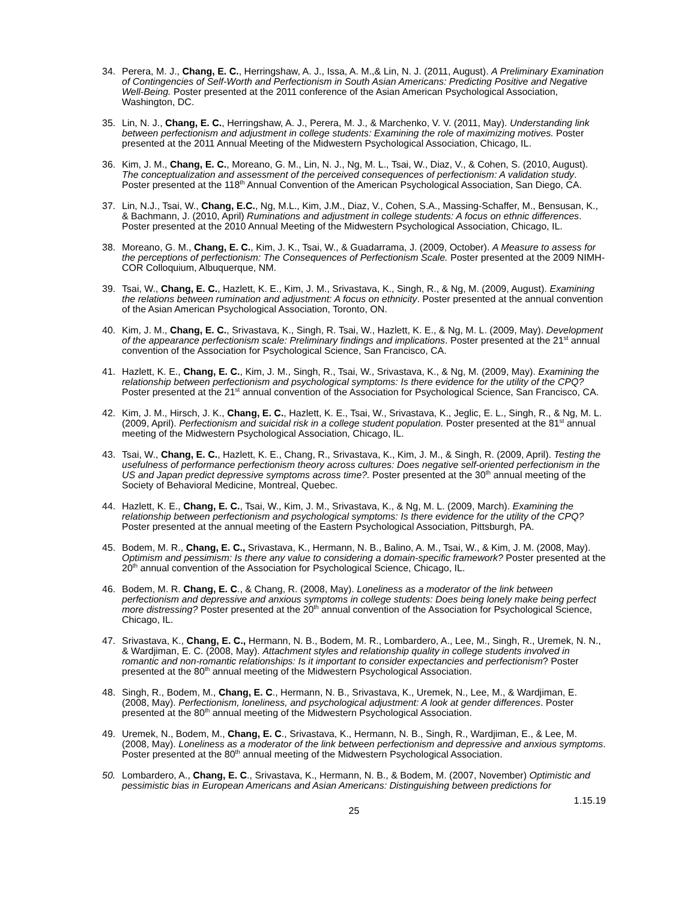34. Perera, M. J., Chang, E. C., Herringshaw, A. J., Issa, A. M.,& Lin, N. J. (2011, August). A Preliminary Examination of Contingencies of Self-Worth and Perfectionism in South Asian Americans: Predicting Positive and Negative Well-Being. Poster presented at the 2011 conference of the Asian American Psychological Association, Washington, DC.
35. Lin, N. J., Chang, E. C., Herringshaw, A. J., Perera, M. J., & Marchenko, V. V. (2011, May). Understanding link between perfectionism and adjustment in college students: Examining the role of maximizing motives. Poster presented at the 2011 Annual Meeting of the Midwestern Psychological Association, Chicago, IL.
36. Kim, J. M., Chang, E. C., Moreano, G. M., Lin, N. J., Ng, M. L., Tsai, W., Diaz, V., & Cohen, S. (2010, August). The conceptualization and assessment of the perceived consequences of perfectionism: A validation study. Poster presented at the 118<sup>th</sup> Annual Convention of the American Psychological Association, San Diego, CA.
37. Lin, N.J., Tsai, W., Chang, E.C., Ng, M.L., Kim, J.M., Diaz, V., Cohen, S.A., Massing-Schaffer, M., Bensusan, K., & Bachmann, J. (2010, April) Ruminations and adjustment in college students: A focus on ethnic differences. Poster presented at the 2010 Annual Meeting of the Midwestern Psychological Association, Chicago, IL.
38. Moreano, G. M., Chang, E. C., Kim, J. K., Tsai, W., & Guadarrama, J. (2009, October). A Measure to assess for the perceptions of perfectionism: The Consequences of Perfectionism Scale. Poster presented at the 2009 NIMH-COR Colloquium, Albuquerque, NM.
39. Tsai, W., Chang, E. C., Hazlett, K. E., Kim, J. M., Srivastava, K., Singh, R., & Ng, M. (2009, August). Examining the relations between rumination and adjustment: A focus on ethnicity. Poster presented at the annual convention of the Asian American Psychological Association, Toronto, ON.
40. Kim, J. M., Chang, E. C., Srivastava, K., Singh, R. Tsai, W., Hazlett, K. E., & Ng, M. L. (2009, May). Development of the appearance perfectionism scale: Preliminary findings and implications. Poster presented at the 21<sup>st</sup> annual convention of the Association for Psychological Science, San Francisco, CA.
41. Hazlett, K. E., Chang, E. C., Kim, J. M., Singh, R., Tsai, W., Srivastava, K., & Ng, M. (2009, May). Examining the relationship between perfectionism and psychological symptoms: Is there evidence for the utility of the CPQ? Poster presented at the 21<sup>st</sup> annual convention of the Association for Psychological Science, San Francisco, CA.
42. Kim, J. M., Hirsch, J. K., Chang, E. C., Hazlett, K. E., Tsai, W., Srivastava, K., Jeglic, E. L., Singh, R., & Ng, M. L. (2009, April). Perfectionism and suicidal risk in a college student population. Poster presented at the 81<sup>st</sup> annual meeting of the Midwestern Psychological Association, Chicago, IL.
43. Tsai, W., Chang, E. C., Hazlett, K. E., Chang, R., Srivastava, K., Kim, J. M., & Singh, R. (2009, April). Testing the usefulness of performance perfectionism theory across cultures: Does negative self-oriented perfectionism in the US and Japan predict depressive symptoms across time?. Poster presented at the 30<sup>th</sup> annual meeting of the Society of Behavioral Medicine, Montreal, Quebec.
44. Hazlett, K. E., Chang, E. C., Tsai, W., Kim, J. M., Srivastava, K., & Ng, M. L. (2009, March). Examining the relationship between perfectionism and psychological symptoms: Is there evidence for the utility of the CPQ? Poster presented at the annual meeting of the Eastern Psychological Association, Pittsburgh, PA.
45. Bodem, M. R., Chang, E. C., Srivastava, K., Hermann, N. B., Balino, A. M., Tsai, W., & Kim, J. M. (2008, May). Optimism and pessimism: Is there any value to considering a domain-specific framework? Poster presented at the 20<sup>th</sup> annual convention of the Association for Psychological Science, Chicago, IL.
46. Bodem, M. R. Chang, E. C., & Chang, R. (2008, May). Loneliness as a moderator of the link between perfectionism and depressive and anxious symptoms in college students: Does being lonely make being perfect more distressing? Poster presented at the 20<sup>th</sup> annual convention of the Association for Psychological Science, Chicago, IL.
47. Srivastava, K., Chang, E. C., Hermann, N. B., Bodem, M. R., Lombardero, A., Lee, M., Singh, R., Uremek, N. N., & Wardjiman, E. C. (2008, May). Attachment styles and relationship quality in college students involved in romantic and non-romantic relationships: Is it important to consider expectancies and perfectionism? Poster presented at the 80<sup>th</sup> annual meeting of the Midwestern Psychological Association.
48. Singh, R., Bodem, M., Chang, E. C., Hermann, N. B., Srivastava, K., Uremek, N., Lee, M., & Wardjiman, E. (2008, May). Perfectionism, loneliness, and psychological adjustment: A look at gender differences. Poster presented at the 80<sup>th</sup> annual meeting of the Midwestern Psychological Association.
49. Uremek, N., Bodem, M., Chang, E. C., Srivastava, K., Hermann, N. B., Singh, R., Wardjiman, E., & Lee, M. (2008, May). Loneliness as a moderator of the link between perfectionism and depressive and anxious symptoms. Poster presented at the 80<sup>th</sup> annual meeting of the Midwestern Psychological Association.
50. Lombardero, A., Chang, E. C., Srivastava, K., Hermann, N. B., & Bodem, M. (2007, November) Optimistic and pessimistic bias in European Americans and Asian Americans: Distinguishing between predictions for
1.15.19
25